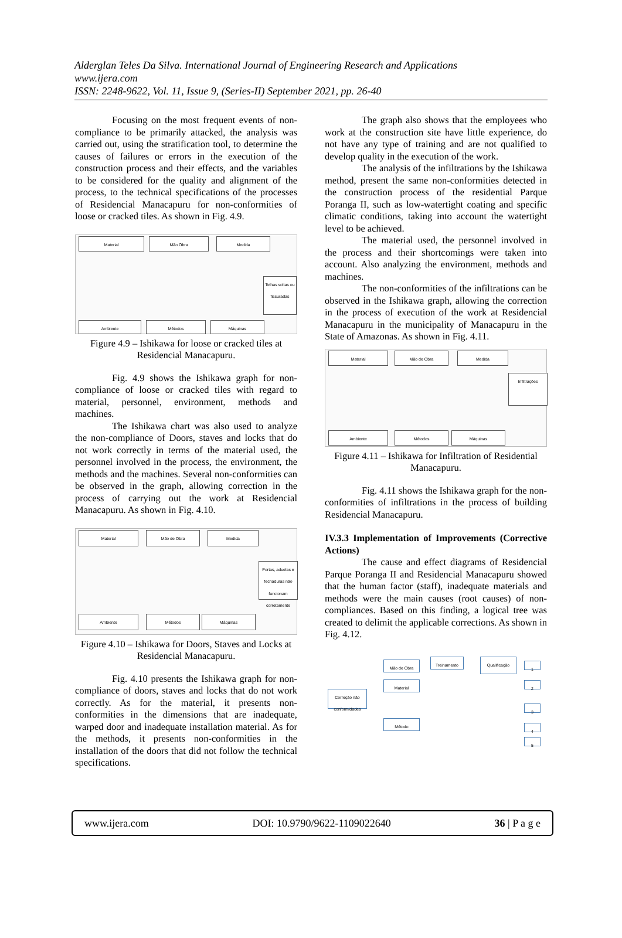Alderglan Teles Da Silva. International Journal of Engineering Research and Applications
www.ijera.com
ISSN: 2248-9622, Vol. 11, Issue 9, (Series-II) September 2021, pp. 26-40
Focusing on the most frequent events of non-compliance to be primarily attacked, the analysis was carried out, using the stratification tool, to determine the causes of failures or errors in the execution of the construction process and their effects, and the variables to be considered for the quality and alignment of the process, to the technical specifications of the processes of Residencial Manacapuru for non-conformities of loose or cracked tiles. As shown in Fig. 4.9.
Material Mão Obra Medida
Telhas soltas ou fissuradas
Ambiente Métodos Máquinas
Figure 4.9 – Ishikawa for loose or cracked tiles at Residencial Manacapuru.
Fig. 4.9 shows the Ishikawa graph for non-compliance of loose or cracked tiles with regard to material, personnel, environment, methods and machines.
The Ishikawa chart was also used to analyze the non-compliance of Doors, staves and locks that do not work correctly in terms of the material used, the personnel involved in the process, the environment, the methods and the machines. Several non-conformities can be observed in the graph, allowing correction in the process of carrying out the work at Residencial Manacapuru. As shown in Fig. 4.10.
Material Mão de Obra Medida
Portas, aduelas e fechaduras não funcionam corretamente
Ambiente Métodos Máquinas
Figure 4.10 – Ishikawa for Doors, Staves and Locks at Residencial Manacapuru.
Fig. 4.10 presents the Ishikawa graph for non-compliance of doors, staves and locks that do not work correctly. As for the material, it presents non-conformities in the dimensions that are inadequate, warped door and inadequate installation material. As for the methods, it presents non-conformities in the installation of the doors that did not follow the technical specifications.
The graph also shows that the employees who work at the construction site have little experience, do not have any type of training and are not qualified to develop quality in the execution of the work.
The analysis of the infiltrations by the Ishikawa method, present the same non-conformities detected in the construction process of the residential Parque Poranga II, such as low-watertight coating and specific climatic conditions, taking into account the watertight level to be achieved.
The material used, the personnel involved in the process and their shortcomings were taken into account. Also analyzing the environment, methods and machines.
The non-conformities of the infiltrations can be observed in the Ishikawa graph, allowing the correction in the process of execution of the work at Residencial Manacapuru in the municipality of Manacapuru in the State of Amazonas. As shown in Fig. 4.11.
Material Mão de Obra Medida
Infiltrações
Ambiente Métodos Máquinas
Figure 4.11 – Ishikawa for Infiltration of Residential Manacapuru.
Fig. 4.11 shows the Ishikawa graph for the non-conformities of infiltrations in the process of building Residencial Manacapuru.
IV.3.3 Implementation of Improvements (Corrective Actions)
The cause and effect diagrams of Residencial Parque Poranga II and Residencial Manacapuru showed that the human factor (staff), inadequate materials and methods were the main causes (root causes) of non-compliances. Based on this finding, a logical tree was created to delimit the applicable corrections. As shown in Fig. 4.12.
Correção não conformidades
Mão de Obra
Material
Método
Treinamento Qualificação
1
2
3
4
5
www.ijera.com DOI: 10.9790/9622-1109022640 36 | P a g e